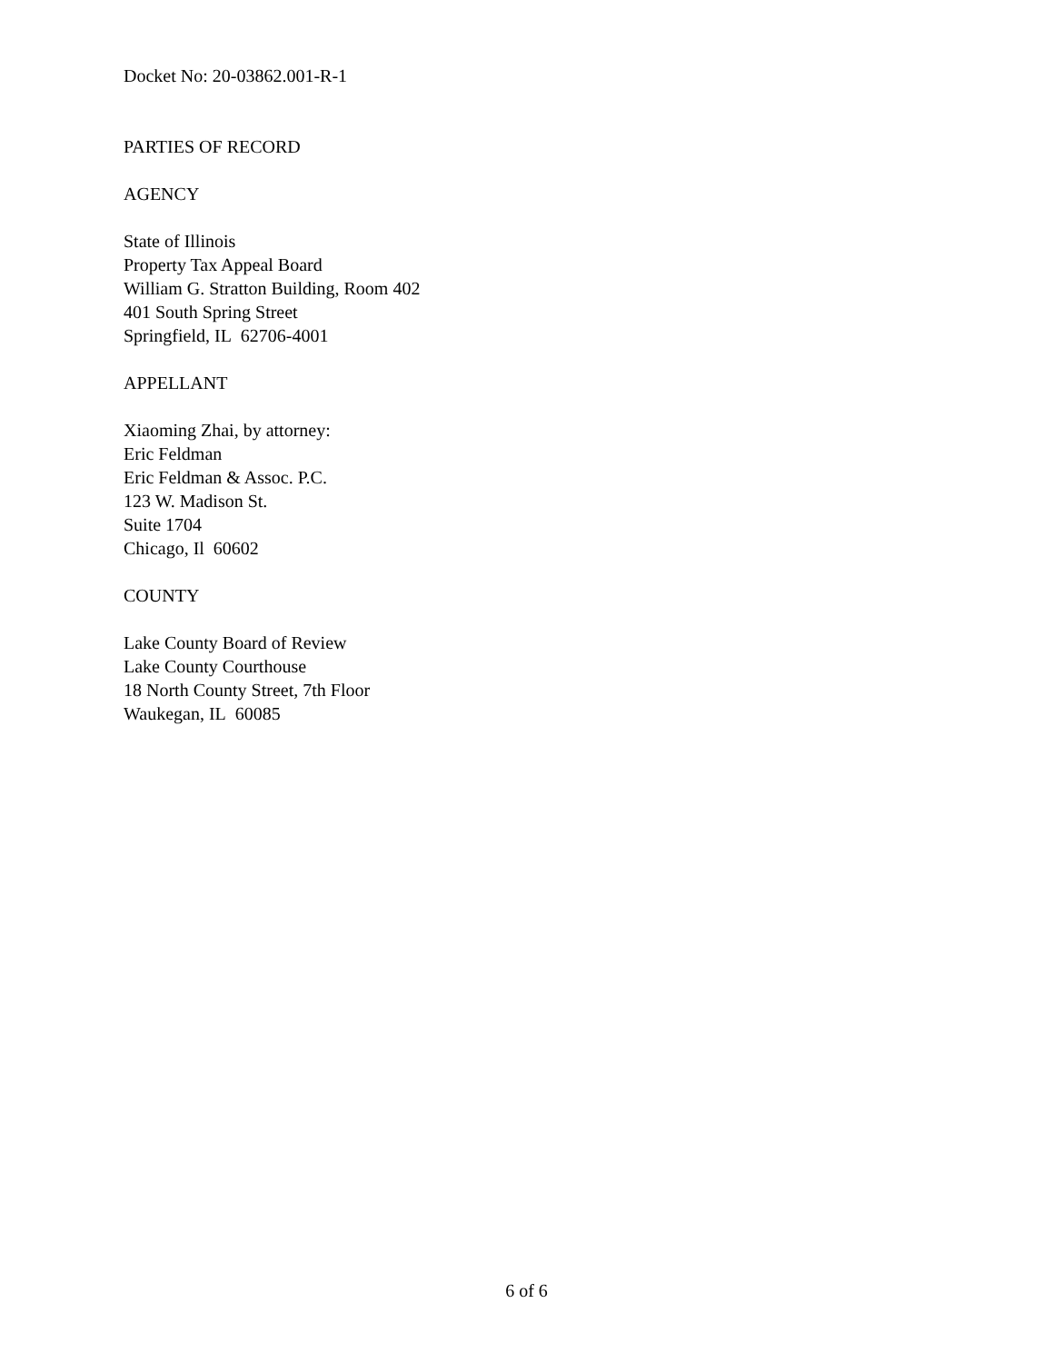Docket No: 20-03862.001-R-1
PARTIES OF RECORD
AGENCY
State of Illinois
Property Tax Appeal Board
William G. Stratton Building, Room 402
401 South Spring Street
Springfield, IL 62706-4001
APPELLANT
Xiaoming Zhai, by attorney:
Eric Feldman
Eric Feldman & Assoc. P.C.
123 W. Madison St.
Suite 1704
Chicago, Il 60602
COUNTY
Lake County Board of Review
Lake County Courthouse
18 North County Street, 7th Floor
Waukegan, IL 60085
6 of 6